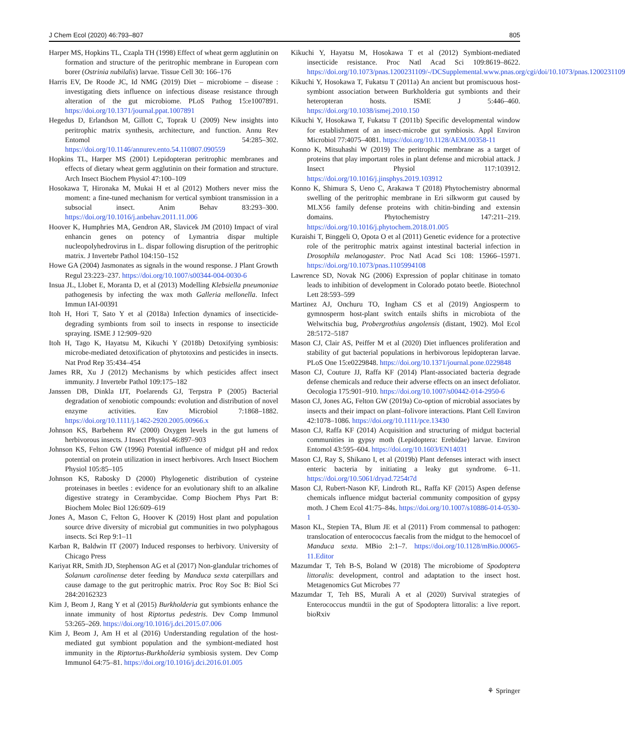J Chem Ecol (2020) 46:793–807 805
Harper MS, Hopkins TL, Czapla TH (1998) Effect of wheat germ agglutinin on formation and structure of the peritrophic membrane in European corn borer (Ostrinia nubilalis) larvae. Tissue Cell 30: 166–176
Harris EV, De Roode JC, Id NMG (2019) Diet – microbiome – disease : investigating diets influence on infectious disease resistance through alteration of the gut microbiome. PLoS Pathog 15:e1007891. https://doi.org/10.1371/journal.ppat.1007891
Hegedus D, Erlandson M, Gillott C, Toprak U (2009) New insights into peritrophic matrix synthesis, architecture, and function. Annu Rev Entomol 54:285–302. https://doi.org/10.1146/annurev.ento.54.110807.090559
Hopkins TL, Harper MS (2001) Lepidopteran peritrophic membranes and effects of dietary wheat germ agglutinin on their formation and structure. Arch Insect Biochem Physiol 47:100–109
Hosokawa T, Hironaka M, Mukai H et al (2012) Mothers never miss the moment: a fine-tuned mechanism for vertical symbiont transmission in a subsocial insect. Anim Behav 83:293–300. https://doi.org/10.1016/j.anbehav.2011.11.006
Hoover K, Humphries MA, Gendron AR, Slavicek JM (2010) Impact of viral enhancin genes on potency of Lymantria dispar multiple nucleopolyhedrovirus in L. dispar following disruption of the peritrophic matrix. J Invertebr Pathol 104:150–152
Howe GA (2004) Jasmonates as signals in the wound response. J Plant Growth Regul 23:223–237. https://doi.org/10.1007/s00344-004-0030-6
Insua JL, Llobet E, Moranta D, et al (2013) Modelling Klebsiella pneumoniae pathogenesis by infecting the wax moth Galleria mellonella. Infect Immun IAI-00391
Itoh H, Hori T, Sato Y et al (2018a) Infection dynamics of insecticide-degrading symbionts from soil to insects in response to insecticide spraying. ISME J 12:909–920
Itoh H, Tago K, Hayatsu M, Kikuchi Y (2018b) Detoxifying symbiosis: microbe-mediated detoxification of phytotoxins and pesticides in insects. Nat Prod Rep 35:434–454
James RR, Xu J (2012) Mechanisms by which pesticides affect insect immunity. J Invertebr Pathol 109:175–182
Janssen DB, Dinkla IJT, Poelarends GJ, Terpstra P (2005) Bacterial degradation of xenobiotic compounds: evolution and distribution of novel enzyme activities. Env Microbiol 7:1868–1882. https://doi.org/10.1111/j.1462-2920.2005.00966.x
Johnson KS, Barbehenn RV (2000) Oxygen levels in the gut lumens of herbivorous insects. J Insect Physiol 46:897–903
Johnson KS, Felton GW (1996) Potential influence of midgut pH and redox potential on protein utilization in insect herbivores. Arch Insect Biochem Physiol 105:85–105
Johnson KS, Rabosky D (2000) Phylogenetic distribution of cysteine proteinases in beetles : evidence for an evolutionary shift to an alkaline digestive strategy in Cerambycidae. Comp Biochem Phys Part B: Biochem Molec Biol 126:609–619
Jones A, Mason C, Felton G, Hoover K (2019) Host plant and population source drive diversity of microbial gut communities in two polyphagous insects. Sci Rep 9:1–11
Karban R, Baldwin IT (2007) Induced responses to herbivory. University of Chicago Press
Kariyat RR, Smith JD, Stephenson AG et al (2017) Non-glandular trichomes of Solanum carolinense deter feeding by Manduca sexta caterpillars and cause damage to the gut peritrophic matrix. Proc Roy Soc B: Biol Sci 284:20162323
Kim J, Beom J, Rang Y et al (2015) Burkholderia gut symbionts enhance the innate immunity of host Riptortus pedestris. Dev Comp Immunol 53:265–269. https://doi.org/10.1016/j.dci.2015.07.006
Kim J, Beom J, Am H et al (2016) Understanding regulation of the host-mediated gut symbiont population and the symbiont-mediated host immunity in the Riptortus-Burkholderia symbiosis system. Dev Comp Immunol 64:75–81. https://doi.org/10.1016/j.dci.2016.01.005
Kikuchi Y, Hayatsu M, Hosokawa T et al (2012) Symbiont-mediated insecticide resistance. Proc Natl Acad Sci 109:8619–8622. https://doi.org/10.1073/pnas.1200231109/-/DCSupplemental.www.pnas.org/cgi/doi/10.1073/pnas.1200231109
Kikuchi Y, Hosokawa T, Fukatsu T (2011a) An ancient but promiscuous host-symbiont association between Burkholderia gut symbionts and their heteropteran hosts. ISME J 5:446–460. https://doi.org/10.1038/ismej.2010.150
Kikuchi Y, Hosokawa T, Fukatsu T (2011b) Specific developmental window for establishment of an insect-microbe gut symbiosis. Appl Environ Microbiol 77:4075–4081. https://doi.org/10.1128/AEM.00358-11
Konno K, Mitsuhashi W (2019) The peritrophic membrane as a target of proteins that play important roles in plant defense and microbial attack. J Insect Physiol 117:103912. https://doi.org/10.1016/j.jinsphys.2019.103912
Konno K, Shimura S, Ueno C, Arakawa T (2018) Phytochemistry abnormal swelling of the peritrophic membrane in Eri silkworm gut caused by MLX56 family defense proteins with chitin-binding and extensin domains. Phytochemistry 147:211–219. https://doi.org/10.1016/j.phytochem.2018.01.005
Kuraishi T, Binggeli O, Opota O et al (2011) Genetic evidence for a protective role of the peritrophic matrix against intestinal bacterial infection in Drosophila melanogaster. Proc Natl Acad Sci 108: 15966–15971. https://doi.org/10.1073/pnas.1105994108
Lawrence SD, Novak NG (2006) Expression of poplar chitinase in tomato leads to inhibition of development in Colorado potato beetle. Biotechnol Lett 28:593–599
Martinez AJ, Onchuru TO, Ingham CS et al (2019) Angiosperm to gymnosperm host-plant switch entails shifts in microbiota of the Welwitschia bug, Probergrothius angolensis (distant, 1902). Mol Ecol 28:5172–5187
Mason CJ, Clair AS, Peiffer M et al (2020) Diet influences proliferation and stability of gut bacterial populations in herbivorous lepidopteran larvae. PLoS One 15:e0229848. https://doi.org/10.1371/journal.pone.0229848
Mason CJ, Couture JJ, Raffa KF (2014) Plant-associated bacteria degrade defense chemicals and reduce their adverse effects on an insect defoliator. Oecologia 175:901–910. https://doi.org/10.1007/s00442-014-2950-6
Mason CJ, Jones AG, Felton GW (2019a) Co-option of microbial associates by insects and their impact on plant–folivore interactions. Plant Cell Environ 42:1078–1086. https://doi.org/10.1111/pce.13430
Mason CJ, Raffa KF (2014) Acquisition and structuring of midgut bacterial communities in gypsy moth (Lepidoptera: Erebidae) larvae. Environ Entomol 43:595–604. https://doi.org/10.1603/EN14031
Mason CJ, Ray S, Shikano I, et al (2019b) Plant defenses interact with insect enteric bacteria by initiating a leaky gut syndrome. 6–11. https://doi.org/10.5061/dryad.7254t7d
Mason CJ, Rubert-Nason KF, Lindroth RL, Raffa KF (2015) Aspen defense chemicals influence midgut bacterial community composition of gypsy moth. J Chem Ecol 41:75–84s. https://doi.org/10.1007/s10886-014-0530-1
Mason KL, Stepien TA, Blum JE et al (2011) From commensal to pathogen: translocation of enterococcus faecalis from the midgut to the hemocoel of Manduca sexta. MBio 2:1–7. https://doi.org/10.1128/mBio.00065-11.Editor
Mazumdar T, Teh B-S, Boland W (2018) The microbiome of Spodoptera littoralis: development, control and adaptation to the insect host. Metagenomics Gut Microbes 77
Mazumdar T, Teh BS, Murali A et al (2020) Survival strategies of Enterococcus mundtii in the gut of Spodoptera littoralis: a live report. bioRxiv
⚘ Springer